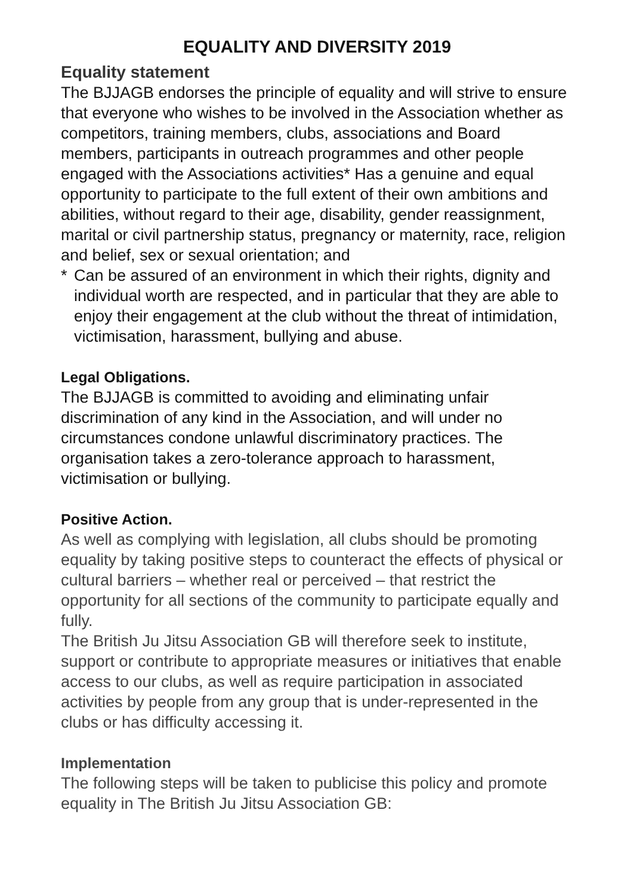EQUALITY AND DIVERSITY 2019
Equality statement
The BJJAGB endorses the principle of equality and will strive to ensure that everyone who wishes to be involved in the Association whether as competitors, training members, clubs, associations and Board members, participants in outreach programmes and other people engaged with the Associations activities* Has a genuine and equal opportunity to participate to the full extent of their own ambitions and abilities, without regard to their age, disability, gender reassignment, marital or civil partnership status, pregnancy or maternity, race, religion and belief, sex or sexual orientation; and
* Can be assured of an environment in which their rights, dignity and individual worth are respected, and in particular that they are able to enjoy their engagement at the club without the threat of intimidation, victimisation, harassment, bullying and abuse.
Legal Obligations.
The BJJAGB is committed to avoiding and eliminating unfair discrimination of any kind in the Association, and will under no circumstances condone unlawful discriminatory practices. The organisation takes a zero-tolerance approach to harassment, victimisation or bullying.
Positive Action.
As well as complying with legislation, all clubs should be promoting equality by taking positive steps to counteract the effects of physical or cultural barriers – whether real or perceived – that restrict the opportunity for all sections of the community to participate equally and fully.
The British Ju Jitsu Association GB will therefore seek to institute, support or contribute to appropriate measures or initiatives that enable access to our clubs, as well as require participation in associated activities by people from any group that is under-represented in the clubs or has difficulty accessing it.
Implementation
The following steps will be taken to publicise this policy and promote equality in The British Ju Jitsu Association GB: